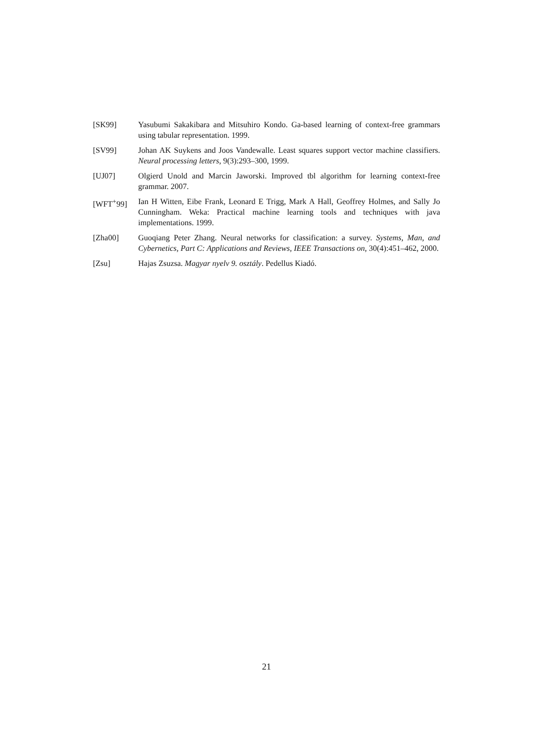[SK99] Yasubumi Sakakibara and Mitsuhiro Kondo. Ga-based learning of context-free grammars using tabular representation. 1999.
[SV99] Johan AK Suykens and Joos Vandewalle. Least squares support vector machine classifiers. Neural processing letters, 9(3):293–300, 1999.
[UJ07] Olgierd Unold and Marcin Jaworski. Improved tbl algorithm for learning context-free grammar. 2007.
[WFT<sup>+</sup>99] Ian H Witten, Eibe Frank, Leonard E Trigg, Mark A Hall, Geoffrey Holmes, and Sally Jo Cunningham. Weka: Practical machine learning tools and techniques with java implementations. 1999.
[Zha00] Guoqiang Peter Zhang. Neural networks for classification: a survey. Systems, Man, and Cybernetics, Part C: Applications and Reviews, IEEE Transactions on, 30(4):451–462, 2000.
[Zsu] Hajas Zsuzsa. Magyar nyelv 9. osztály. Pedellus Kiadó.
21